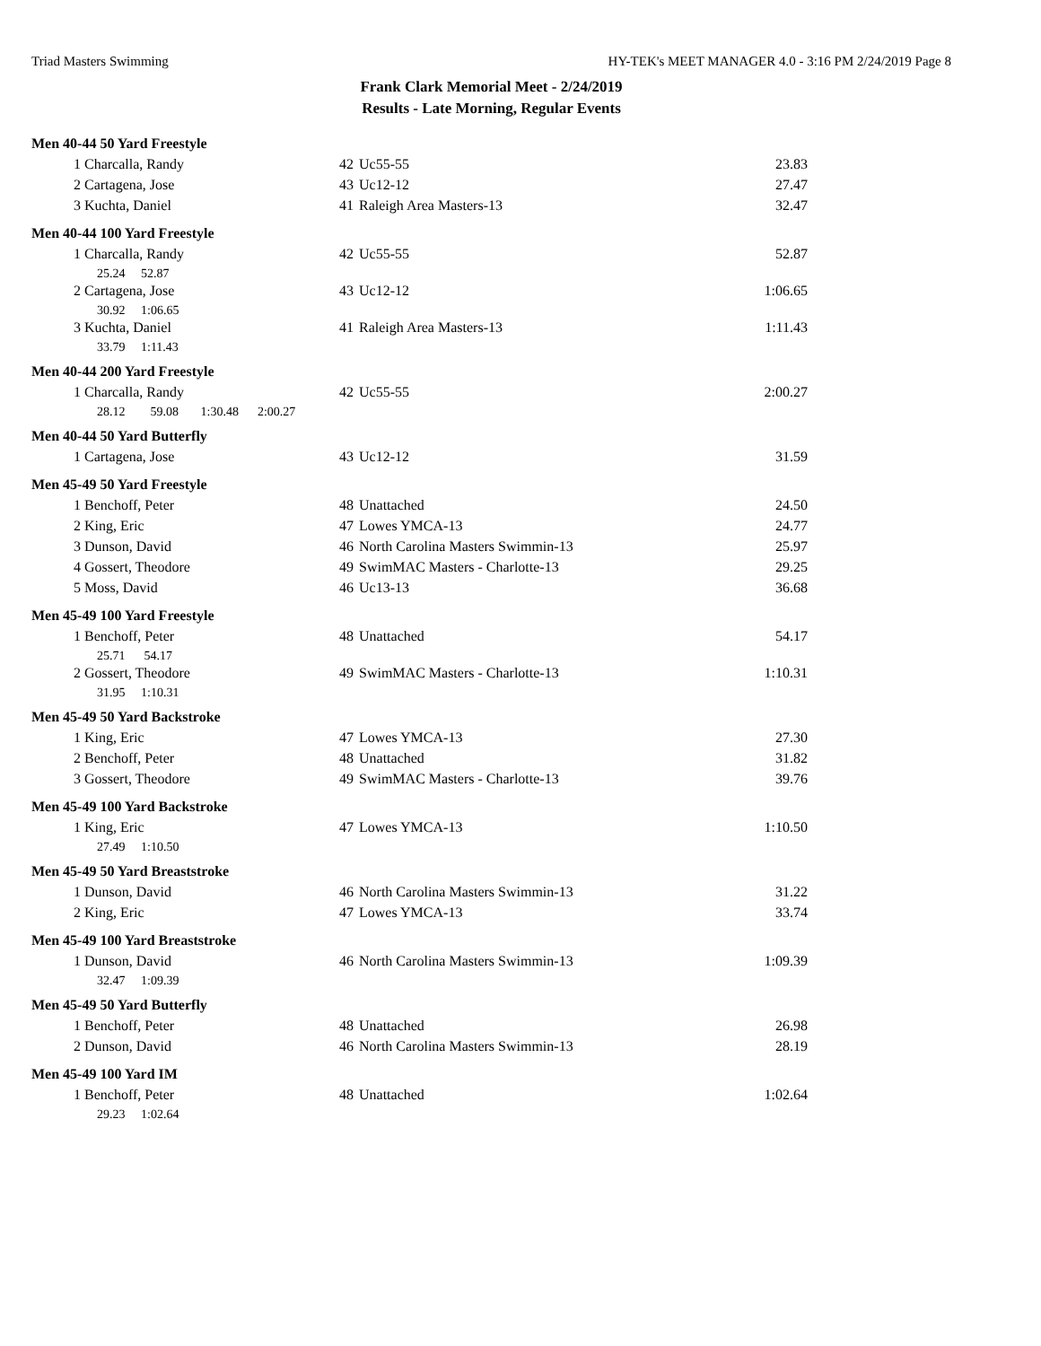Triad Masters Swimming HY-TEK's MEET MANAGER 4.0 - 3:16 PM 2/24/2019 Page 8
Frank Clark Memorial Meet - 2/24/2019
Results - Late Morning, Regular Events
| Men 40-44 50 Yard Freestyle | | | | |
| 1 | Charcalla, Randy | 42 | Uc55-55 | 23.83 |
| 2 | Cartagena, Jose | 43 | Uc12-12 | 27.47 |
| 3 | Kuchta, Daniel | 41 | Raleigh Area Masters-13 | 32.47 |
| Men 40-44 100 Yard Freestyle | | | | |
| 1 | Charcalla, Randy | 42 | Uc55-55 | 52.87 |
| | 25.24 52.87 | | | |
| 2 | Cartagena, Jose | 43 | Uc12-12 | 1:06.65 |
| | 30.92 1:06.65 | | | |
| 3 | Kuchta, Daniel | 41 | Raleigh Area Masters-13 | 1:11.43 |
| | 33.79 1:11.43 | | | |
| Men 40-44 200 Yard Freestyle | | | | |
| 1 | Charcalla, Randy | 42 | Uc55-55 | 2:00.27 |
| | 28.12 59.08 1:30.48 2:00.27 | | | |
| Men 40-44 50 Yard Butterfly | | | | |
| 1 | Cartagena, Jose | 43 | Uc12-12 | 31.59 |
| Men 45-49 50 Yard Freestyle | | | | |
| 1 | Benchoff, Peter | 48 | Unattached | 24.50 |
| 2 | King, Eric | 47 | Lowes YMCA-13 | 24.77 |
| 3 | Dunson, David | 46 | North Carolina Masters Swimmin-13 | 25.97 |
| 4 | Gossert, Theodore | 49 | SwimMAC Masters - Charlotte-13 | 29.25 |
| 5 | Moss, David | 46 | Uc13-13 | 36.68 |
| Men 45-49 100 Yard Freestyle | | | | |
| 1 | Benchoff, Peter | 48 | Unattached | 54.17 |
| | 25.71 54.17 | | | |
| 2 | Gossert, Theodore | 49 | SwimMAC Masters - Charlotte-13 | 1:10.31 |
| | 31.95 1:10.31 | | | |
| Men 45-49 50 Yard Backstroke | | | | |
| 1 | King, Eric | 47 | Lowes YMCA-13 | 27.30 |
| 2 | Benchoff, Peter | 48 | Unattached | 31.82 |
| 3 | Gossert, Theodore | 49 | SwimMAC Masters - Charlotte-13 | 39.76 |
| Men 45-49 100 Yard Backstroke | | | | |
| 1 | King, Eric | 47 | Lowes YMCA-13 | 1:10.50 |
| | 27.49 1:10.50 | | | |
| Men 45-49 50 Yard Breaststroke | | | | |
| 1 | Dunson, David | 46 | North Carolina Masters Swimmin-13 | 31.22 |
| 2 | King, Eric | 47 | Lowes YMCA-13 | 33.74 |
| Men 45-49 100 Yard Breaststroke | | | | |
| 1 | Dunson, David | 46 | North Carolina Masters Swimmin-13 | 1:09.39 |
| | 32.47 1:09.39 | | | |
| Men 45-49 50 Yard Butterfly | | | | |
| 1 | Benchoff, Peter | 48 | Unattached | 26.98 |
| 2 | Dunson, David | 46 | North Carolina Masters Swimmin-13 | 28.19 |
| Men 45-49 100 Yard IM | | | | |
| 1 | Benchoff, Peter | 48 | Unattached | 1:02.64 |
| | 29.23 1:02.64 | | | |